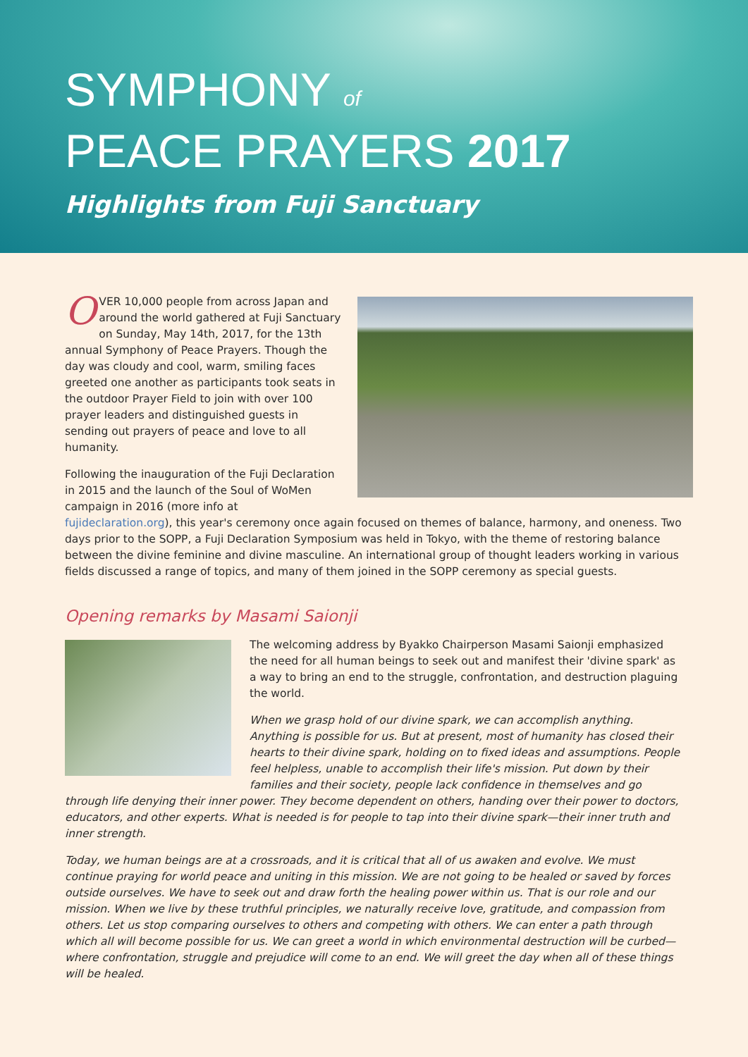SYMPHONY of
PEACE PRAYERS 2017
Highlights from Fuji Sanctuary
OVER 10,000 people from across Japan and around the world gathered at Fuji Sanctuary on Sunday, May 14th, 2017, for the 13th annual Symphony of Peace Prayers. Though the day was cloudy and cool, warm, smiling faces greeted one another as participants took seats in the outdoor Prayer Field to join with over 100 prayer leaders and distinguished guests in sending out prayers of peace and love to all humanity.
Following the inauguration of the Fuji Declaration in 2015 and the launch of the Soul of WoMen campaign in 2016 (more info at fujideclaration.org), this year's ceremony once again focused on themes of balance, harmony, and oneness. Two days prior to the SOPP, a Fuji Declaration Symposium was held in Tokyo, with the theme of restoring balance between the divine feminine and divine masculine. An international group of thought leaders working in various fields discussed a range of topics, and many of them joined in the SOPP ceremony as special guests.
Opening remarks by Masami Saionji
The welcoming address by Byakko Chairperson Masami Saionji emphasized the need for all human beings to seek out and manifest their 'divine spark' as a way to bring an end to the struggle, confrontation, and destruction plaguing the world.
When we grasp hold of our divine spark, we can accomplish anything. Anything is possible for us. But at present, most of humanity has closed their hearts to their divine spark, holding on to fixed ideas and assumptions. People feel helpless, unable to accomplish their life's mission. Put down by their families and their society, people lack confidence in themselves and go through life denying their inner power. They become dependent on others, handing over their power to doctors, educators, and other experts. What is needed is for people to tap into their divine spark—their inner truth and inner strength.
Today, we human beings are at a crossroads, and it is critical that all of us awaken and evolve. We must continue praying for world peace and uniting in this mission. We are not going to be healed or saved by forces outside ourselves. We have to seek out and draw forth the healing power within us. That is our role and our mission. When we live by these truthful principles, we naturally receive love, gratitude, and compassion from others. Let us stop comparing ourselves to others and competing with others. We can enter a path through which all will become possible for us. We can greet a world in which environmental destruction will be curbed—where confrontation, struggle and prejudice will come to an end. We will greet the day when all of these things will be healed.